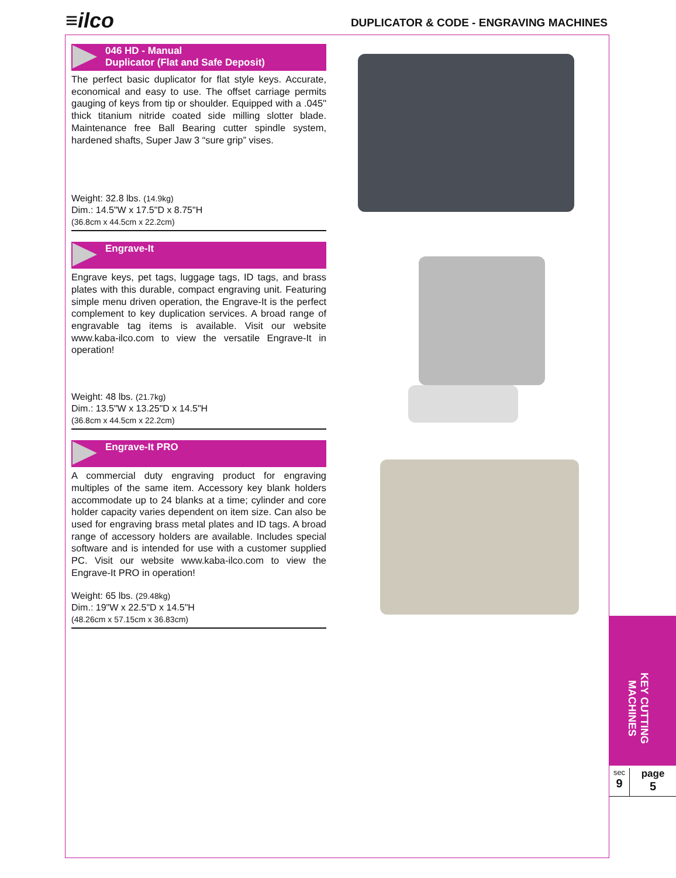≡ilco
DUPLICATOR & CODE - ENGRAVING MACHINES
046 HD - Manual
Duplicator (Flat and Safe Deposit)
The perfect basic duplicator for flat style keys. Accurate, economical and easy to use. The offset carriage permits gauging of keys from tip or shoulder. Equipped with a .045" thick titanium nitride coated side milling slotter blade. Maintenance free Ball Bearing cutter spindle system, hardened shafts, Super Jaw 3 “sure grip” vises.
Weight: 32.8 lbs. (14.9kg)
Dim.: 14.5"W x 17.5"D x 8.75"H
(36.8cm x 44.5cm x 22.2cm)
Engrave-It
Engrave keys, pet tags, luggage tags, ID tags, and brass plates with this durable, compact engraving unit. Featuring simple menu driven operation, the Engrave-It is the perfect complement to key duplication services. A broad range of engravable tag items is available. Visit our website www.kaba-ilco.com to view the versatile Engrave-It in operation!
Weight: 48 lbs. (21.7kg)
Dim.: 13.5"W x 13.25"D x 14.5"H
(36.8cm x 44.5cm x 22.2cm)
Engrave-It PRO
A commercial duty engraving product for engraving multiples of the same item. Accessory key blank holders accommodate up to 24 blanks at a time; cylinder and core holder capacity varies dependent on item size. Can also be used for engraving brass metal plates and ID tags. A broad range of accessory holders are available. Includes special software and is intended for use with a customer supplied PC. Visit our website www.kaba-ilco.com to view the Engrave-It PRO in operation!
Weight: 65 lbs. (29.48kg)
Dim.: 19"W x 22.5"D x 14.5"H
(48.26cm x 57.15cm x 36.83cm)
KEY CUTTING MACHINES
sec
9
page
5